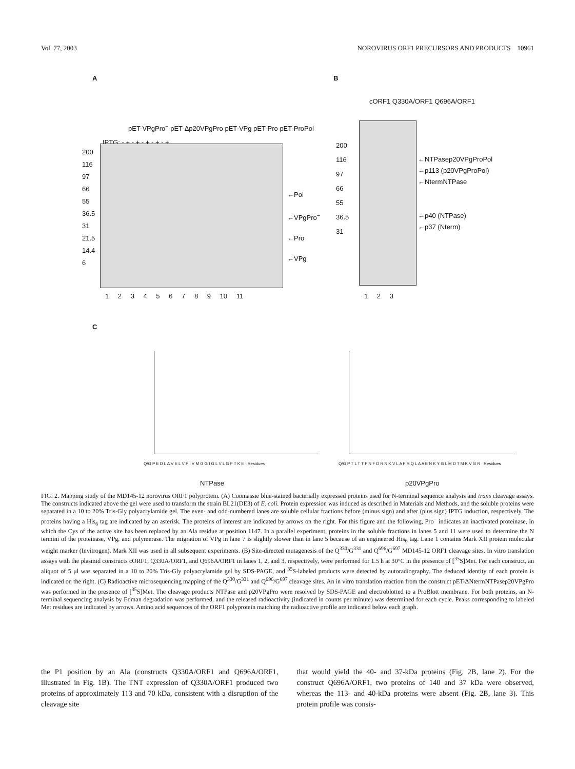Vol. 77, 2003 NOROVIRUS ORF1 PRECURSORS AND PRODUCTS 10961
A B
pET-VPgPro<sup>−</sup> pET-Δp20VPgPro pET-VPg pET-Pro pET-ProPol
IPTG: - + - + - + - + - +
200
116
97
66
55
36.5
31
21.5
14.4
6
←Pol
←VPgPro<sup>−</sup>
←Pro
←VPg
1 2 3 4 5 6 7 8 9 10 11
cORF1 Q330A/ORF1 Q696A/ORF1
200
116
97
66
55
36.5
31
←NTPasep20VPgProPol
←p113 (p20VPgProPol)
←NtermNTPase
←p40 (NTPase)
←p37 (Nterm)
1 2 3
C
Q/G P E D L A V E L V P I V M G G I G L V L G F T K E · Residues
NTPase
Q/G P T L T T F N F D R N K V L A F R Q L A A E N K Y G L M D T M K V G R · Residues
p20VPgPro
FIG. 2. Mapping study of the MD145-12 norovirus ORF1 polyprotein. (A) Coomassie blue-stained bacterially expressed proteins used for N-terminal sequence analysis and trans cleavage assays. The constructs indicated above the gel were used to transform the strain BL21(DE3) of E. coli. Protein expression was induced as described in Materials and Methods, and the soluble proteins were separated in a 10 to 20% Tris-Gly polyacrylamide gel. The even- and odd-numbered lanes are soluble cellular fractions before (minus sign) and after (plus sign) IPTG induction, respectively. The proteins having a His<sub>6</sub> tag are indicated by an asterisk. The proteins of interest are indicated by arrows on the right. For this figure and the following, Pro<sup>−</sup> indicates an inactivated proteinase, in which the Cys of the active site has been replaced by an Ala residue at position 1147. In a parallel experiment, proteins in the soluble fractions in lanes 5 and 11 were used to determine the N termini of the proteinase, VPg, and polymerase. The migration of VPg in lane 7 is slightly slower than in lane 5 because of an engineered His<sub>6</sub> tag. Lane 1 contains Mark XII protein molecular weight marker (Invitrogen). Mark XII was used in all subsequent experiments. (B) Site-directed mutagenesis of the Q<sup>330</sup>/G<sup>331</sup> and Q<sup>696</sup>/G<sup>697</sup> MD145-12 ORF1 cleavage sites. In vitro translation assays with the plasmid constructs cORF1, Q330A/ORF1, and Q696A/ORF1 in lanes 1, 2, and 3, respectively, were performed for 1.5 h at 30°C in the presence of [<sup>35</sup>S]Met. For each construct, an aliquot of 5 μl was separated in a 10 to 20% Tris-Gly polyacrylamide gel by SDS-PAGE, and <sup>35</sup>S-labeled products were detected by autoradiography. The deduced identity of each protein is indicated on the right. (C) Radioactive microsequencing mapping of the Q<sup>330</sup>/G<sup>331</sup> and Q<sup>696</sup>/G<sup>697</sup> cleavage sites. An in vitro translation reaction from the construct pET-ΔNtermNTPasep20VPgPro was performed in the presence of [<sup>35</sup>S]Met. The cleavage products NTPase and p20VPgPro were resolved by SDS-PAGE and electroblotted to a ProBlott membrane. For both proteins, an N-terminal sequencing analysis by Edman degradation was performed, and the released radioactivity (indicated in counts per minute) was determined for each cycle. Peaks corresponding to labeled Met residues are indicated by arrows. Amino acid sequences of the ORF1 polyprotein matching the radioactive profile are indicated below each graph.
the P1 position by an Ala (constructs Q330A/ORF1 and Q696A/ORF1, illustrated in Fig. 1B). The TNT expression of Q330A/ORF1 produced two proteins of approximately 113 and 70 kDa, consistent with a disruption of the cleavage site
that would yield the 40- and 37-kDa proteins (Fig. 2B, lane 2). For the construct Q696A/ORF1, two proteins of 140 and 37 kDa were observed, whereas the 113- and 40-kDa proteins were absent (Fig. 2B, lane 3). This protein profile was consis-